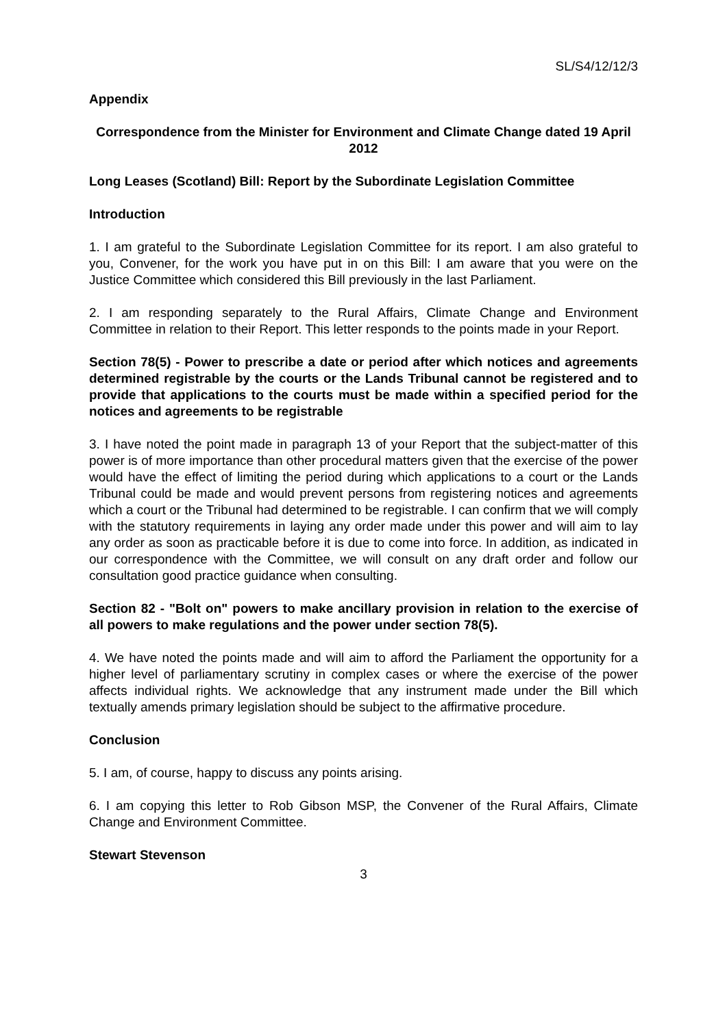SL/S4/12/12/3
Appendix
Correspondence from the Minister for Environment and Climate Change dated 19 April 2012
Long Leases (Scotland) Bill: Report by the Subordinate Legislation Committee
Introduction
1. I am grateful to the Subordinate Legislation Committee for its report. I am also grateful to you, Convener, for the work you have put in on this Bill: I am aware that you were on the Justice Committee which considered this Bill previously in the last Parliament.
2. I am responding separately to the Rural Affairs, Climate Change and Environment Committee in relation to their Report. This letter responds to the points made in your Report.
Section 78(5) - Power to prescribe a date or period after which notices and agreements determined registrable by the courts or the Lands Tribunal cannot be registered and to provide that applications to the courts must be made within a specified period for the notices and agreements to be registrable
3. I have noted the point made in paragraph 13 of your Report that the subject-matter of this power is of more importance than other procedural matters given that the exercise of the power would have the effect of limiting the period during which applications to a court or the Lands Tribunal could be made and would prevent persons from registering notices and agreements which a court or the Tribunal had determined to be registrable. I can confirm that we will comply with the statutory requirements in laying any order made under this power and will aim to lay any order as soon as practicable before it is due to come into force. In addition, as indicated in our correspondence with the Committee, we will consult on any draft order and follow our consultation good practice guidance when consulting.
Section 82 - "Bolt on" powers to make ancillary provision in relation to the exercise of all powers to make regulations and the power under section 78(5).
4. We have noted the points made and will aim to afford the Parliament the opportunity for a higher level of parliamentary scrutiny in complex cases or where the exercise of the power affects individual rights. We acknowledge that any instrument made under the Bill which textually amends primary legislation should be subject to the affirmative procedure.
Conclusion
5. I am, of course, happy to discuss any points arising.
6. I am copying this letter to Rob Gibson MSP, the Convener of the Rural Affairs, Climate Change and Environment Committee.
Stewart Stevenson
3